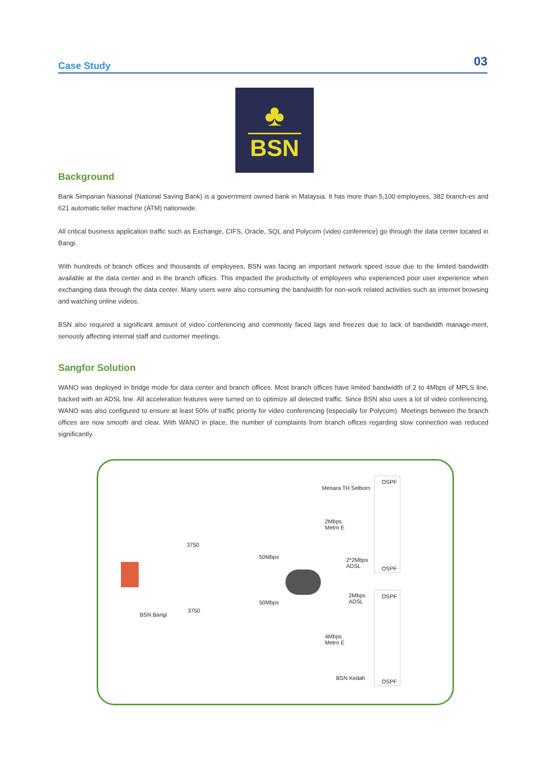Case Study 03
♣
BSN
Background
Bank Simpanan Nasional (National Saving Bank) is a government owned bank in Malaysia. It has more than 5,100 employees, 382 branch-es and 621 automatic teller machine (ATM) nationwide.
All critical business application traffic such as Exchange, CIFS, Oracle, SQL and Polycom (video conference) go through the data center located in Bangi.
With hundreds of branch offices and thousands of employees, BSN was facing an important network speed issue due to the limited bandwidth available at the data center and in the branch offices. This impacted the productivity of employees who experienced poor user experience when exchanging data through the data center. Many users were also consuming the bandwidth for non-work related activities such as internet browsing and watching online videos.
BSN also required a significant amount of video conferencing and commonly faced lags and freezes due to lack of bandwidth manage-ment, seriously affecting internal staff and customer meetings.
Sangfor Solution
WANO was deployed in bridge mode for data center and branch offices. Most branch offices have limited bandwidth of 2 to 4Mbps of MPLS line, backed with an ADSL line. All acceleration features were turned on to optimize all detected traffic. Since BSN also uses a lot of video conferencing, WANO was also configured to ensure at least 50% of traffic priority for video conferencing (especially for Polycom). Meetings between the branch offices are now smooth and clear. With WANO in place, the number of complaints from branch offices regarding slow connection was reduced significantly.
OSPF
Menara TH Selborn
2Mbps
Metro E
3750
50Mbps
2*2Mbps
ADSL
OSPF
2Mbps
ADSL
OSPF
50Mbps
3750
BSN Bangi
4Mbps
Metro E
BSN Kedah
OSPF